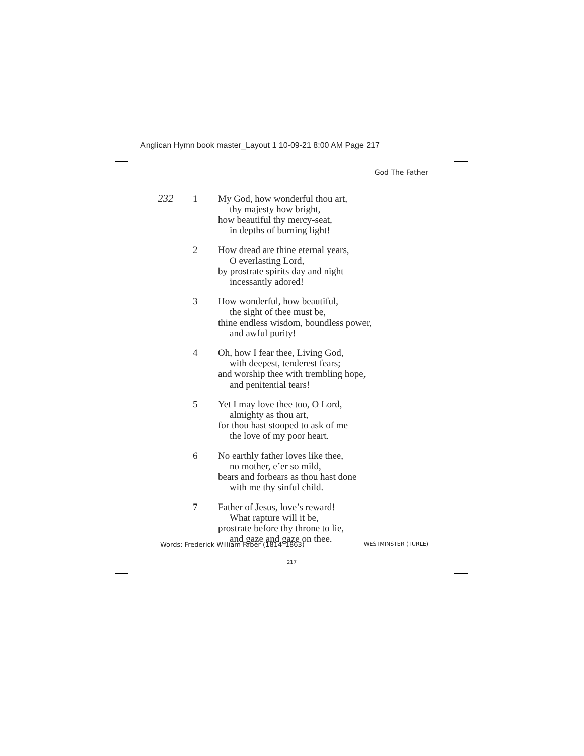Anglican Hymn book master_Layout 1 10-09-21 8:00 AM Page 217
God The Father
232 1 My God, how wonderful thou art,
thy majesty how bright,
how beautiful thy mercy-seat,
in depths of burning light!
2 How dread are thine eternal years,
O everlasting Lord,
by prostrate spirits day and night
incessantly adored!
3 How wonderful, how beautiful,
the sight of thee must be,
thine endless wisdom, boundless power,
and awful purity!
4 Oh, how I fear thee, Living God,
with deepest, tenderest fears;
and worship thee with trembling hope,
and penitential tears!
5 Yet I may love thee too, O Lord,
almighty as thou art,
for thou hast stooped to ask of me
the love of my poor heart.
6 No earthly father loves like thee,
no mother, e’er so mild,
bears and forbears as thou hast done
with me thy sinful child.
7 Father of Jesus, love’s reward!
What rapture will it be,
prostrate before thy throne to lie,
and gaze and gaze on thee.
Words: Frederick William Faber (1814–1863) WESTMINSTER (TURLE)
217